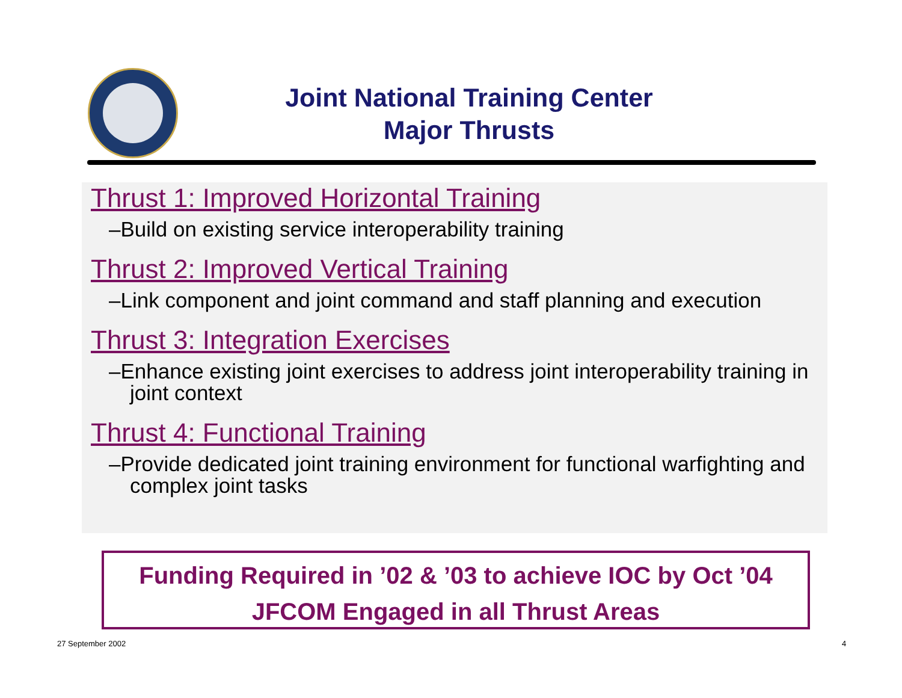Joint National Training Center
Major Thrusts
Thrust 1: Improved Horizontal Training
–Build on existing service interoperability training
Thrust 2: Improved Vertical Training
–Link component and joint command and staff planning and execution
Thrust 3: Integration Exercises
–Enhance existing joint exercises to address joint interoperability training in joint context
Thrust 4: Functional Training
–Provide dedicated joint training environment for functional warfighting and complex joint tasks
Funding Required in ’02 & ’03 to achieve IOC by Oct ’04
JFCOM Engaged in all Thrust Areas
27 September 2002 4